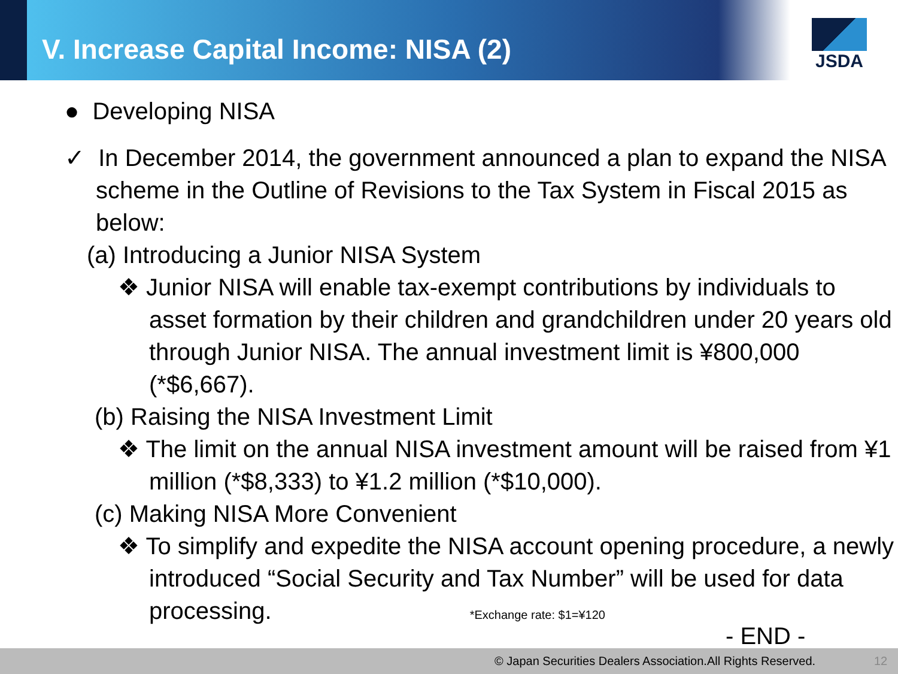V. Increase Capital Income: NISA (2)
JSDA
● Developing NISA
✓ In December 2014, the government announced a plan to expand the NISA scheme in the Outline of Revisions to the Tax System in Fiscal 2015 as below:
(a) Introducing a Junior NISA System
❖ Junior NISA will enable tax-exempt contributions by individuals to asset formation by their children and grandchildren under 20 years old through Junior NISA. The annual investment limit is ¥800,000 (*$6,667).
(b) Raising the NISA Investment Limit
❖ The limit on the annual NISA investment amount will be raised from ¥1 million (*$8,333) to ¥1.2 million (*$10,000).
(c) Making NISA More Convenient
❖ To simplify and expedite the NISA account opening procedure, a newly introduced “Social Security and Tax Number” will be used for data processing. *Exchange rate: $1=¥120
- END -
© Japan Securities Dealers Association.All Rights Reserved. 12